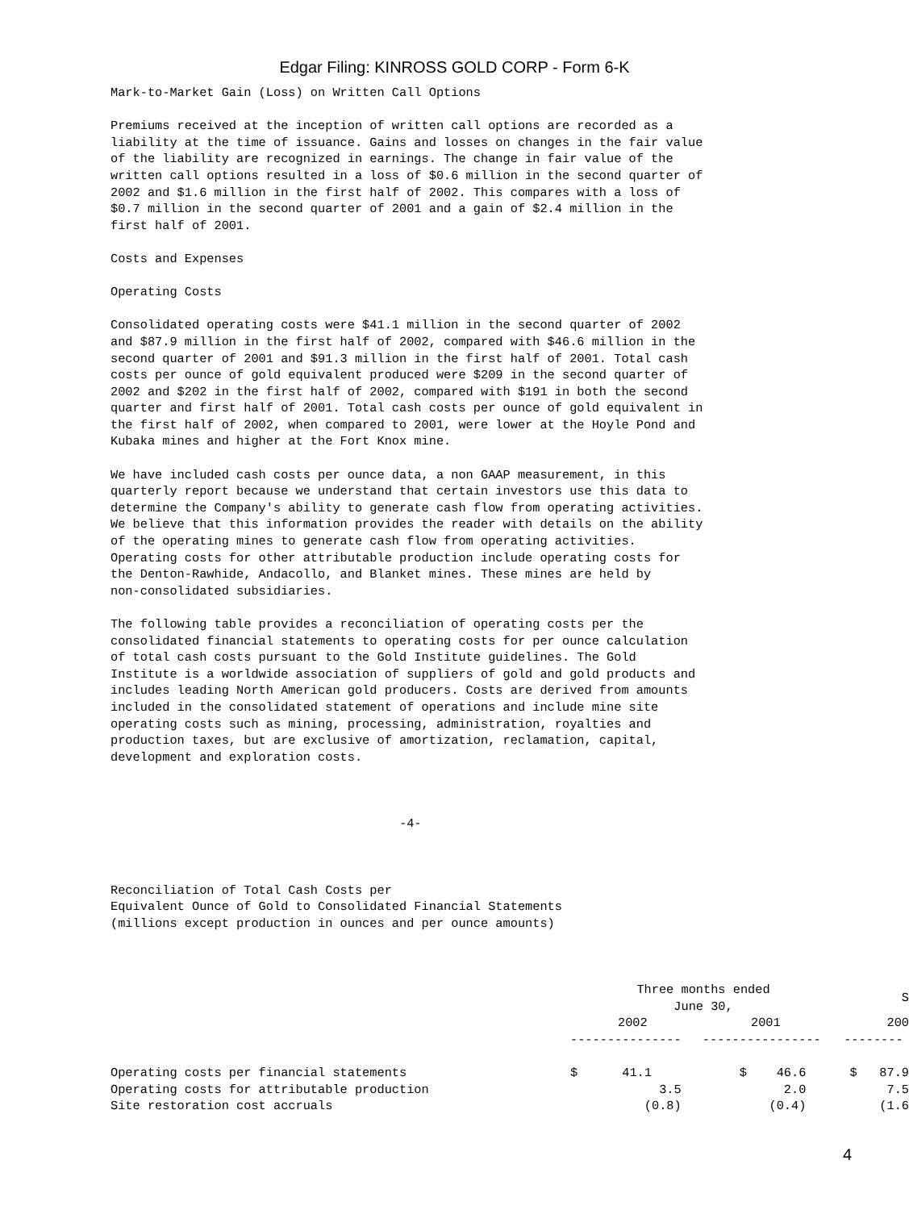Edgar Filing: KINROSS GOLD CORP - Form 6-K
Mark-to-Market Gain (Loss) on Written Call Options

Premiums received at the inception of written call options are recorded as a
liability at the time of issuance. Gains and losses on changes in the fair value
of the liability are recognized in earnings. The change in fair value of the
written call options resulted in a loss of $0.6 million in the second quarter of
2002 and $1.6 million in the first half of 2002. This compares with a loss of
$0.7 million in the second quarter of 2001 and a gain of $2.4 million in the
first half of 2001.

Costs and Expenses

Operating Costs

Consolidated operating costs were $41.1 million in the second quarter of 2002
and $87.9 million in the first half of 2002, compared with $46.6 million in the
second quarter of 2001 and $91.3 million in the first half of 2001. Total cash
costs per ounce of gold equivalent produced were $209 in the second quarter of
2002 and $202 in the first half of 2002, compared with $191 in both the second
quarter and first half of 2001. Total cash costs per ounce of gold equivalent in
the first half of 2002, when compared to 2001, were lower at the Hoyle Pond and
Kubaka mines and higher at the Fort Knox mine.

We have included cash costs per ounce data, a non GAAP measurement, in this
quarterly report because we understand that certain investors use this data to
determine the Company's ability to generate cash flow from operating activities.
We believe that this information provides the reader with details on the ability
of the operating mines to generate cash flow from operating activities.
Operating costs for other attributable production include operating costs for
the Denton-Rawhide, Andacollo, and Blanket mines. These mines are held by
non-consolidated subsidiaries.

The following table provides a reconciliation of operating costs per the
consolidated financial statements to operating costs for per ounce calculation
of total cash costs pursuant to the Gold Institute guidelines. The Gold
Institute is a worldwide association of suppliers of gold and gold products and
includes leading North American gold producers. Costs are derived from amounts
included in the consolidated statement of operations and include mine site
operating costs such as mining, processing, administration, royalties and
production taxes, but are exclusive of amortization, reclamation, capital,
development and exploration costs.



                                       -4-



Reconciliation of Total Cash Costs per
Equivalent Ounce of Gold to Consolidated Financial Statements
(millions except production in ounces and per ounce amounts)
| | Three months ended June 30, | | S |
| --- | --- | --- | --- |
| | 2002 | 2001 | 200 |
| | --------------- | ---------------- | -------- |
| Operating costs per financial statements | $ 41.1 | $ 46.6 | $ 87.9 |
| Operating costs for attributable production | 3.5 | 2.0 | 7.5 |
| Site restoration cost accruals | (0.8) | (0.4) | (1.6 |
4